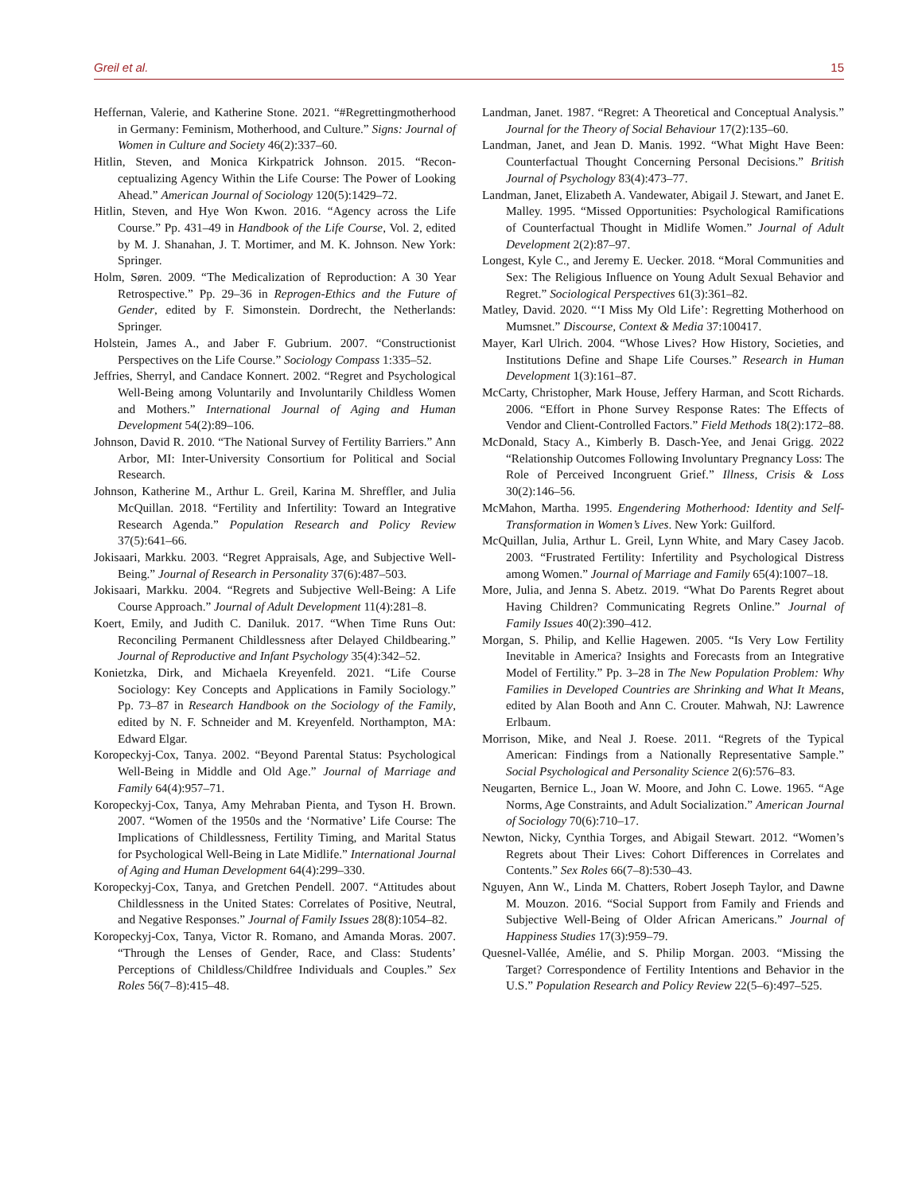Greil et al. 15
Heffernan, Valerie, and Katherine Stone. 2021. “#Regretting­motherhood in Germany: Feminism, Motherhood, and Culture.” Signs: Journal of Women in Culture and Society 46(2):337–60.
Hitlin, Steven, and Monica Kirkpatrick Johnson. 2015. “Recon­ceptualizing Agency Within the Life Course: The Power of Looking Ahead.” American Journal of Sociology 120(5):1429–72.
Hitlin, Steven, and Hye Won Kwon. 2016. “Agency across the Life Course.” Pp. 431–49 in Handbook of the Life Course, Vol. 2, edited by M. J. Shanahan, J. T. Mortimer, and M. K. Johnson. New York: Springer.
Holm, Søren. 2009. “The Medicalization of Reproduction: A 30 Year Retrospective.” Pp. 29–36 in Reprogen-Ethics and the Future of Gender, edited by F. Simonstein. Dordrecht, the Netherlands: Springer.
Holstein, James A., and Jaber F. Gubrium. 2007. “Constructionist Perspectives on the Life Course.” Sociology Compass 1:335–52.
Jeffries, Sherryl, and Candace Konnert. 2002. “Regret and Psychological Well-Being among Voluntarily and Involuntarily Childless Women and Mothers.” International Journal of Aging and Human Development 54(2):89–106.
Johnson, David R. 2010. “The National Survey of Fertility Barriers.” Ann Arbor, MI: Inter-University Consortium for Political and Social Research.
Johnson, Katherine M., Arthur L. Greil, Karina M. Shreffler, and Julia McQuillan. 2018. “Fertility and Infertility: Toward an Integrative Research Agenda.” Population Research and Policy Review 37(5):641–66.
Jokisaari, Markku. 2003. “Regret Appraisals, Age, and Subjective Well-Being.” Journal of Research in Personality 37(6):487–503.
Jokisaari, Markku. 2004. “Regrets and Subjective Well-Being: A Life Course Approach.” Journal of Adult Development 11(4):281–8.
Koert, Emily, and Judith C. Daniluk. 2017. “When Time Runs Out: Reconciling Permanent Childlessness after Delayed Childbearing.” Journal of Reproductive and Infant Psychology 35(4):342–52.
Konietzka, Dirk, and Michaela Kreyenfeld. 2021. “Life Course Sociology: Key Concepts and Applications in Family Sociology.” Pp. 73–87 in Research Handbook on the Sociology of the Family, edited by N. F. Schneider and M. Kreyenfeld. Northampton, MA: Edward Elgar.
Koropeckyj-Cox, Tanya. 2002. “Beyond Parental Status: Psychological Well-Being in Middle and Old Age.” Journal of Marriage and Family 64(4):957–71.
Koropeckyj-Cox, Tanya, Amy Mehraban Pienta, and Tyson H. Brown. 2007. “Women of the 1950s and the ‘Normative’ Life Course: The Implications of Childlessness, Fertility Timing, and Marital Status for Psychological Well-Being in Late Midlife.” International Journal of Aging and Human Development 64(4):299–330.
Koropeckyj-Cox, Tanya, and Gretchen Pendell. 2007. “Attitudes about Childlessness in the United States: Correlates of Positive, Neutral, and Negative Responses.” Journal of Family Issues 28(8):1054–82.
Koropeckyj-Cox, Tanya, Victor R. Romano, and Amanda Moras. 2007. “Through the Lenses of Gender, Race, and Class: Students’ Perceptions of Childless/Childfree Individuals and Couples.” Sex Roles 56(7–8):415–48.
Landman, Janet. 1987. “Regret: A Theoretical and Conceptual Analysis.” Journal for the Theory of Social Behaviour 17(2):135–60.
Landman, Janet, and Jean D. Manis. 1992. “What Might Have Been: Counterfactual Thought Concerning Personal Decisions.” British Journal of Psychology 83(4):473–77.
Landman, Janet, Elizabeth A. Vandewater, Abigail J. Stewart, and Janet E. Malley. 1995. “Missed Opportunities: Psychological Ramifications of Counterfactual Thought in Midlife Women.” Journal of Adult Development 2(2):87–97.
Longest, Kyle C., and Jeremy E. Uecker. 2018. “Moral Communities and Sex: The Religious Influence on Young Adult Sexual Behavior and Regret.” Sociological Perspectives 61(3):361–82.
Matley, David. 2020. “‘I Miss My Old Life’: Regretting Motherhood on Mumsnet.” Discourse, Context & Media 37:100417.
Mayer, Karl Ulrich. 2004. “Whose Lives? How History, Societies, and Institutions Define and Shape Life Courses.” Research in Human Development 1(3):161–87.
McCarty, Christopher, Mark House, Jeffery Harman, and Scott Richards. 2006. “Effort in Phone Survey Response Rates: The Effects of Vendor and Client-Controlled Factors.” Field Methods 18(2):172–88.
McDonald, Stacy A., Kimberly B. Dasch-Yee, and Jenai Grigg. 2022 “Relationship Outcomes Following Involuntary Pregnancy Loss: The Role of Perceived Incongruent Grief.” Illness, Crisis & Loss 30(2):146–56.
McMahon, Martha. 1995. Engendering Motherhood: Identity and Self-Transformation in Women’s Lives. New York: Guilford.
McQuillan, Julia, Arthur L. Greil, Lynn White, and Mary Casey Jacob. 2003. “Frustrated Fertility: Infertility and Psychological Distress among Women.” Journal of Marriage and Family 65(4):1007–18.
More, Julia, and Jenna S. Abetz. 2019. “What Do Parents Regret about Having Children? Communicating Regrets Online.” Journal of Family Issues 40(2):390–412.
Morgan, S. Philip, and Kellie Hagewen. 2005. “Is Very Low Fertility Inevitable in America? Insights and Forecasts from an Integrative Model of Fertility.” Pp. 3–28 in The New Population Problem: Why Families in Developed Countries are Shrinking and What It Means, edited by Alan Booth and Ann C. Crouter. Mahwah, NJ: Lawrence Erlbaum.
Morrison, Mike, and Neal J. Roese. 2011. “Regrets of the Typical American: Findings from a Nationally Representative Sample.” Social Psychological and Personality Science 2(6):576–83.
Neugarten, Bernice L., Joan W. Moore, and John C. Lowe. 1965. “Age Norms, Age Constraints, and Adult Socialization.” American Journal of Sociology 70(6):710–17.
Newton, Nicky, Cynthia Torges, and Abigail Stewart. 2012. “Women’s Regrets about Their Lives: Cohort Differences in Correlates and Contents.” Sex Roles 66(7–8):530–43.
Nguyen, Ann W., Linda M. Chatters, Robert Joseph Taylor, and Dawne M. Mouzon. 2016. “Social Support from Family and Friends and Subjective Well-Being of Older African Americans.” Journal of Happiness Studies 17(3):959–79.
Quesnel-Vallée, Amélie, and S. Philip Morgan. 2003. “Missing the Target? Correspondence of Fertility Intentions and Behavior in the U.S.” Population Research and Policy Review 22(5–6):497–525.